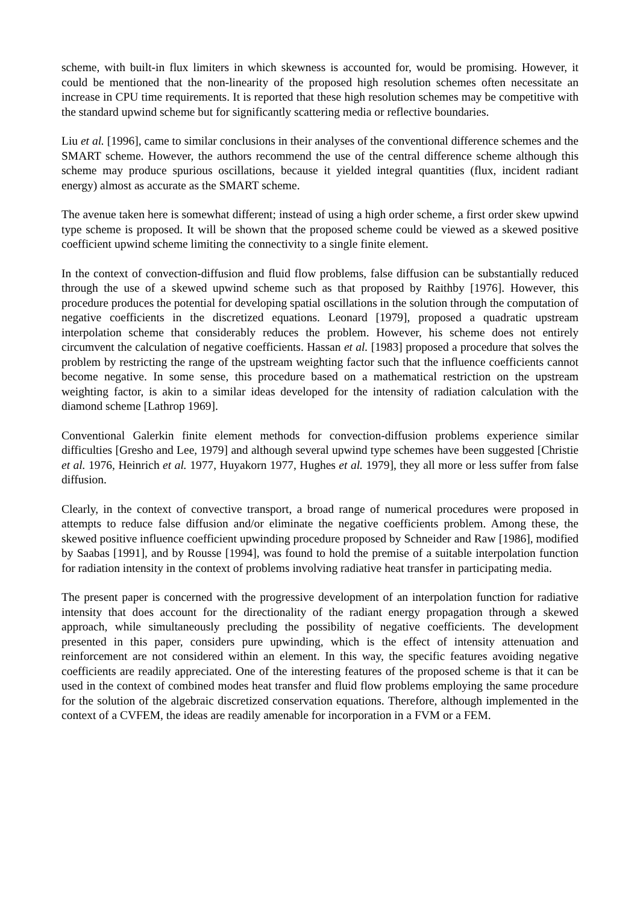scheme, with built-in flux limiters in which skewness is accounted for, would be promising. However, it could be mentioned that the non-linearity of the proposed high resolution schemes often necessitate an increase in CPU time requirements. It is reported that these high resolution schemes may be competitive with the standard upwind scheme but for significantly scattering media or reflective boundaries.
Liu et al. [1996], came to similar conclusions in their analyses of the conventional difference schemes and the SMART scheme. However, the authors recommend the use of the central difference scheme although this scheme may produce spurious oscillations, because it yielded integral quantities (flux, incident radiant energy) almost as accurate as the SMART scheme.
The avenue taken here is somewhat different; instead of using a high order scheme, a first order skew upwind type scheme is proposed. It will be shown that the proposed scheme could be viewed as a skewed positive coefficient upwind scheme limiting the connectivity to a single finite element.
In the context of convection-diffusion and fluid flow problems, false diffusion can be substantially reduced through the use of a skewed upwind scheme such as that proposed by Raithby [1976]. However, this procedure produces the potential for developing spatial oscillations in the solution through the computation of negative coefficients in the discretized equations. Leonard [1979], proposed a quadratic upstream interpolation scheme that considerably reduces the problem. However, his scheme does not entirely circumvent the calculation of negative coefficients. Hassan et al. [1983] proposed a procedure that solves the problem by restricting the range of the upstream weighting factor such that the influence coefficients cannot become negative. In some sense, this procedure based on a mathematical restriction on the upstream weighting factor, is akin to a similar ideas developed for the intensity of radiation calculation with the diamond scheme [Lathrop 1969].
Conventional Galerkin finite element methods for convection-diffusion problems experience similar difficulties [Gresho and Lee, 1979] and although several upwind type schemes have been suggested [Christie et al. 1976, Heinrich et al. 1977, Huyakorn 1977, Hughes et al. 1979], they all more or less suffer from false diffusion.
Clearly, in the context of convective transport, a broad range of numerical procedures were proposed in attempts to reduce false diffusion and/or eliminate the negative coefficients problem. Among these, the skewed positive influence coefficient upwinding procedure proposed by Schneider and Raw [1986], modified by Saabas [1991], and by Rousse [1994], was found to hold the premise of a suitable interpolation function for radiation intensity in the context of problems involving radiative heat transfer in participating media.
The present paper is concerned with the progressive development of an interpolation function for radiative intensity that does account for the directionality of the radiant energy propagation through a skewed approach, while simultaneously precluding the possibility of negative coefficients. The development presented in this paper, considers pure upwinding, which is the effect of intensity attenuation and reinforcement are not considered within an element. In this way, the specific features avoiding negative coefficients are readily appreciated. One of the interesting features of the proposed scheme is that it can be used in the context of combined modes heat transfer and fluid flow problems employing the same procedure for the solution of the algebraic discretized conservation equations. Therefore, although implemented in the context of a CVFEM, the ideas are readily amenable for incorporation in a FVM or a FEM.